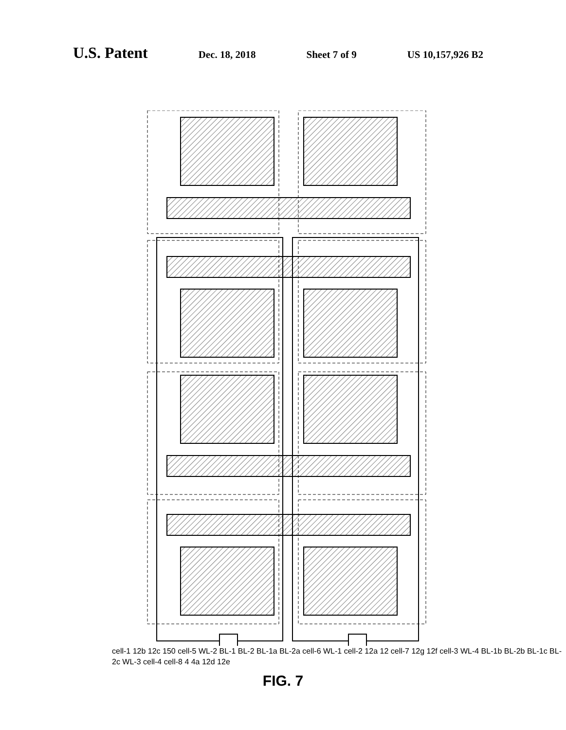U.S. Patent Dec. 18, 2018 Sheet 7 of 9 US 10,157,926 B2
cell-1 12b 12c 150 cell-5 WL-2 BL-1 BL-2 BL-1a BL-2a cell-6 WL-1 cell-2 12a 12 cell-7 12g 12f cell-3 WL-4 BL-1b BL-2b BL-1c BL-2c WL-3 cell-4 cell-8 4 4a 12d 12e
FIG. 7